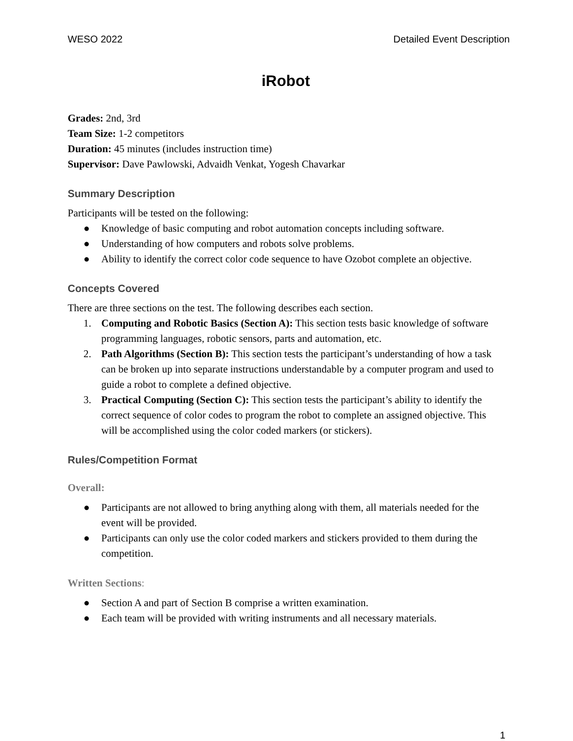WESO 2022 Detailed Event Description
iRobot
Grades: 2nd, 3rd
Team Size: 1-2 competitors
Duration: 45 minutes (includes instruction time)
Supervisor: Dave Pawlowski, Advaidh Venkat, Yogesh Chavarkar
Summary Description
Participants will be tested on the following:
● Knowledge of basic computing and robot automation concepts including software.
● Understanding of how computers and robots solve problems.
● Ability to identify the correct color code sequence to have Ozobot complete an objective.
Concepts Covered
There are three sections on the test. The following describes each section.
1. Computing and Robotic Basics (Section A): This section tests basic knowledge of software programming languages, robotic sensors, parts and automation, etc.
2. Path Algorithms (Section B): This section tests the participant’s understanding of how a task can be broken up into separate instructions understandable by a computer program and used to guide a robot to complete a defined objective.
3. Practical Computing (Section C): This section tests the participant’s ability to identify the correct sequence of color codes to program the robot to complete an assigned objective. This will be accomplished using the color coded markers (or stickers).
Rules/Competition Format
Overall:
● Participants are not allowed to bring anything along with them, all materials needed for the event will be provided.
● Participants can only use the color coded markers and stickers provided to them during the competition.
Written Sections:
● Section A and part of Section B comprise a written examination.
● Each team will be provided with writing instruments and all necessary materials.
1